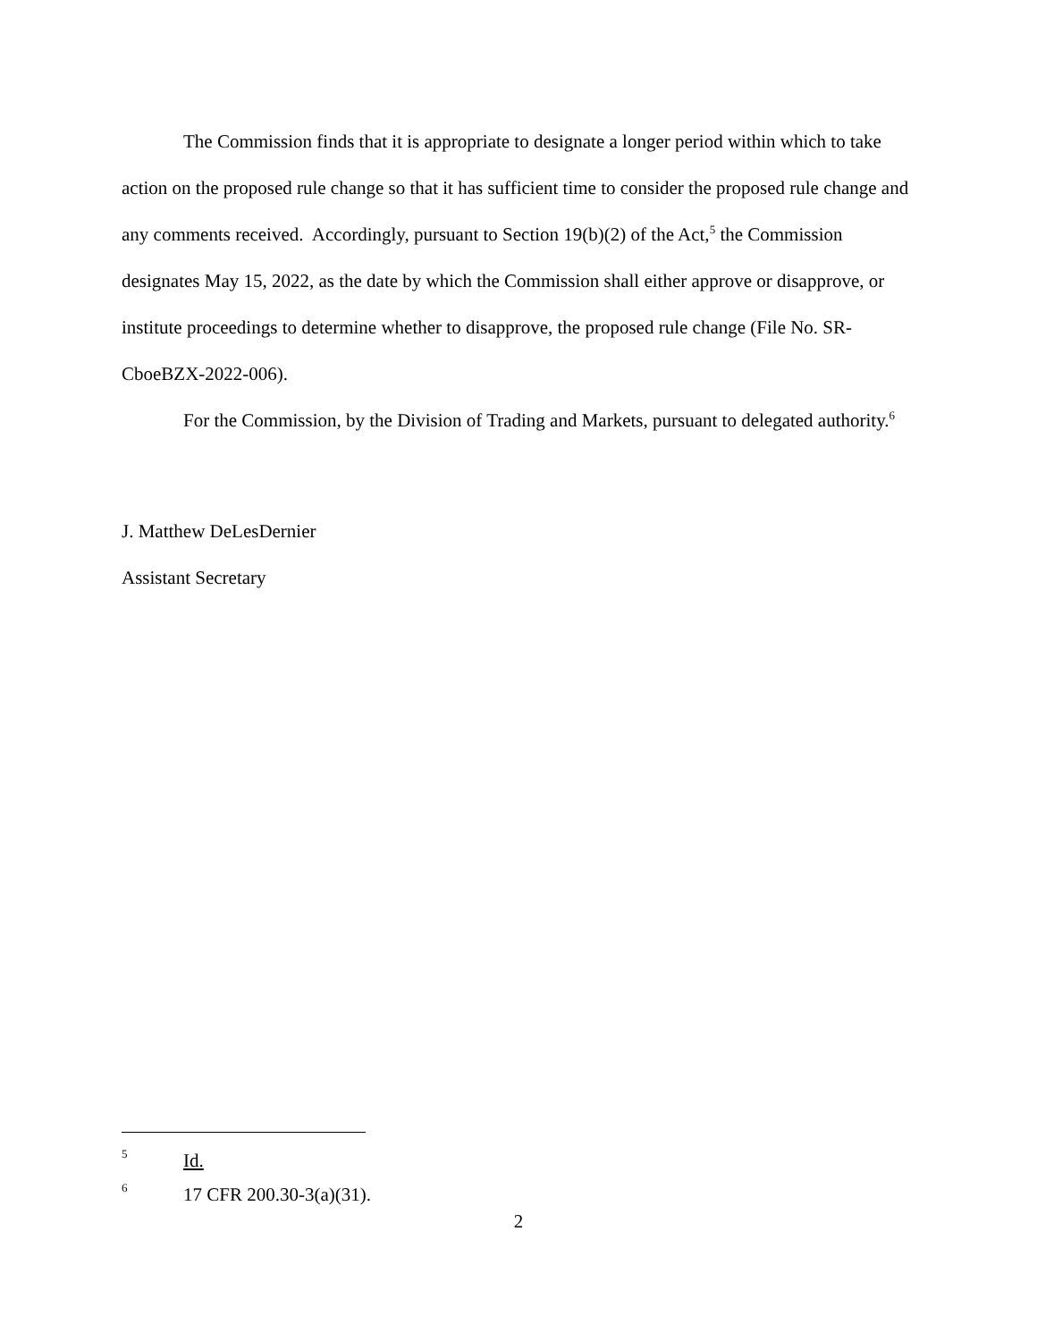The Commission finds that it is appropriate to designate a longer period within which to take action on the proposed rule change so that it has sufficient time to consider the proposed rule change and any comments received. Accordingly, pursuant to Section 19(b)(2) of the Act,<sup>5</sup> the Commission designates May 15, 2022, as the date by which the Commission shall either approve or disapprove, or institute proceedings to determine whether to disapprove, the proposed rule change (File No. SR-CboeBZX-2022-006).
For the Commission, by the Division of Trading and Markets, pursuant to delegated authority.<sup>6</sup>
J. Matthew DeLesDernier
Assistant Secretary
5 Id.
6 17 CFR 200.30-3(a)(31).
2